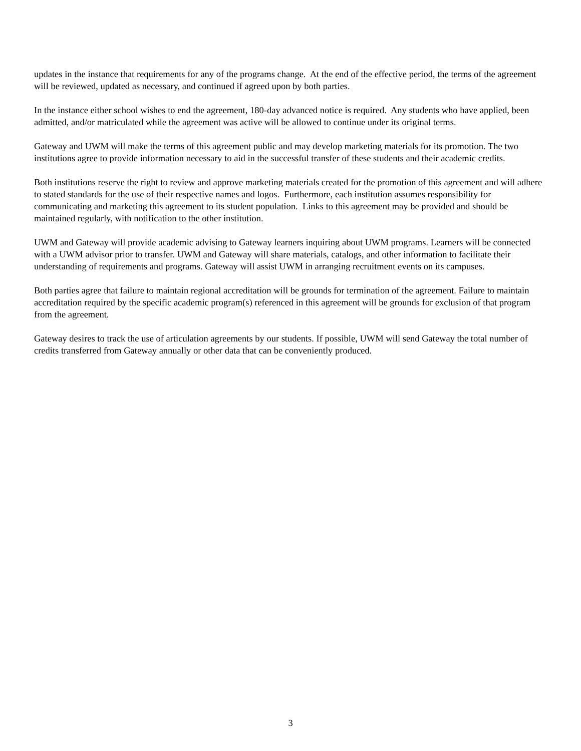updates in the instance that requirements for any of the programs change. At the end of the effective period, the terms of the agreement will be reviewed, updated as necessary, and continued if agreed upon by both parties.
In the instance either school wishes to end the agreement, 180-day advanced notice is required. Any students who have applied, been admitted, and/or matriculated while the agreement was active will be allowed to continue under its original terms.
Gateway and UWM will make the terms of this agreement public and may develop marketing materials for its promotion. The two institutions agree to provide information necessary to aid in the successful transfer of these students and their academic credits.
Both institutions reserve the right to review and approve marketing materials created for the promotion of this agreement and will adhere to stated standards for the use of their respective names and logos. Furthermore, each institution assumes responsibility for communicating and marketing this agreement to its student population. Links to this agreement may be provided and should be maintained regularly, with notification to the other institution.
UWM and Gateway will provide academic advising to Gateway learners inquiring about UWM programs. Learners will be connected with a UWM advisor prior to transfer. UWM and Gateway will share materials, catalogs, and other information to facilitate their understanding of requirements and programs. Gateway will assist UWM in arranging recruitment events on its campuses.
Both parties agree that failure to maintain regional accreditation will be grounds for termination of the agreement. Failure to maintain accreditation required by the specific academic program(s) referenced in this agreement will be grounds for exclusion of that program from the agreement.
Gateway desires to track the use of articulation agreements by our students. If possible, UWM will send Gateway the total number of credits transferred from Gateway annually or other data that can be conveniently produced.
3